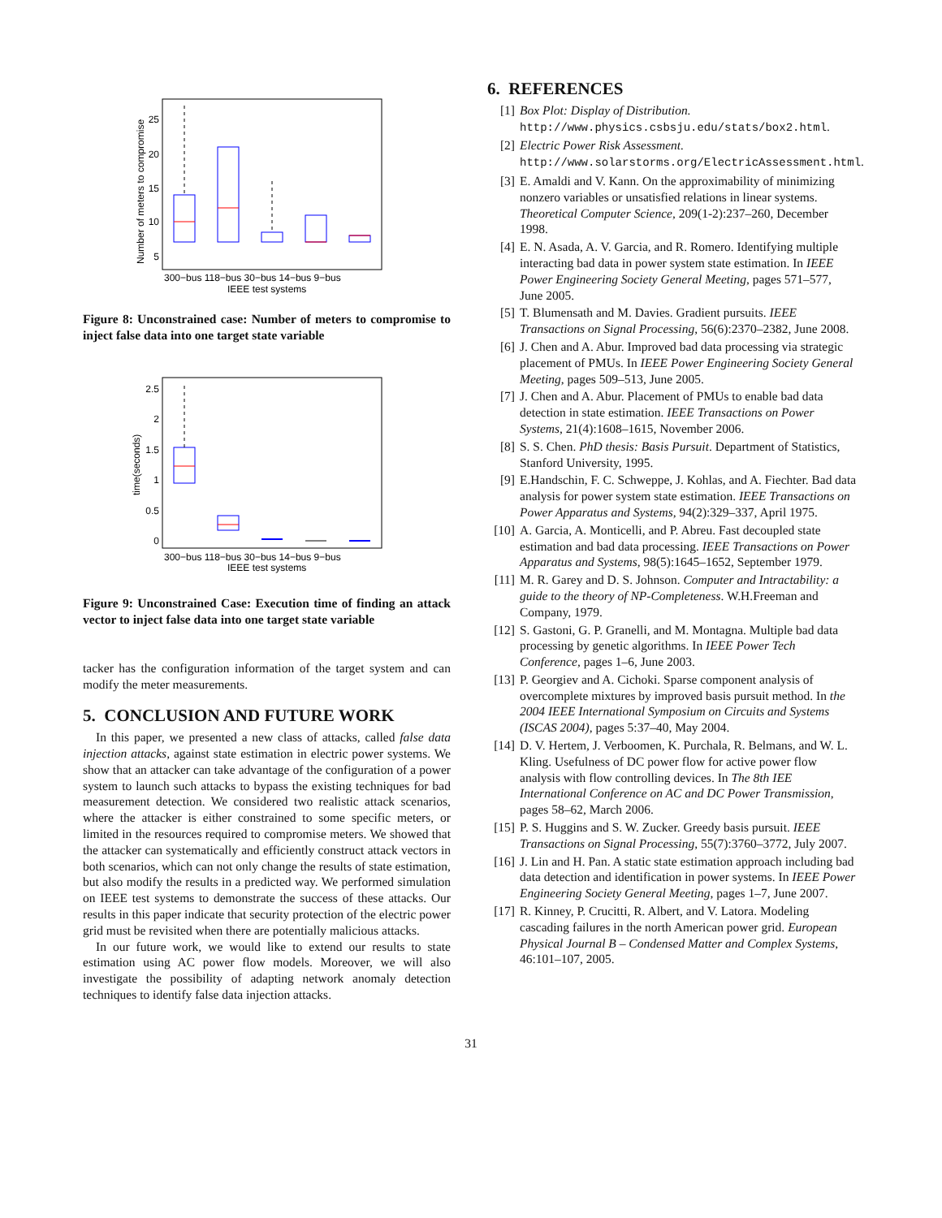5
10
15
20
25
300−bus 118−bus 30−bus 14−bus 9−bus
IEEE test systems
Number of meters to compromise
Figure 8: Unconstrained case: Number of meters to compromise to inject false data into one target state variable
0
0.5
1
1.5
2
2.5
300−bus 118−bus 30−bus 14−bus 9−bus
IEEE test systems
time(seconds)
Figure 9: Unconstrained Case: Execution time of finding an attack vector to inject false data into one target state variable
tacker has the configuration information of the target system and can modify the meter measurements.
5. CONCLUSION AND FUTURE WORK
In this paper, we presented a new class of attacks, called false data injection attacks, against state estimation in electric power systems. We show that an attacker can take advantage of the configuration of a power system to launch such attacks to bypass the existing techniques for bad measurement detection. We considered two realistic attack scenarios, where the attacker is either constrained to some specific meters, or limited in the resources required to compromise meters. We showed that the attacker can systematically and efficiently construct attack vectors in both scenarios, which can not only change the results of state estimation, but also modify the results in a predicted way. We performed simulation on IEEE test systems to demonstrate the success of these attacks. Our results in this paper indicate that security protection of the electric power grid must be revisited when there are potentially malicious attacks.
In our future work, we would like to extend our results to state estimation using AC power flow models. Moreover, we will also investigate the possibility of adapting network anomaly detection techniques to identify false data injection attacks.
6. REFERENCES
[1] Box Plot: Display of Distribution. http://www.physics.csbsju.edu/stats/box2.html.
[2] Electric Power Risk Assessment. http://www.solarstorms.org/ElectricAssessment.html.
[3] E. Amaldi and V. Kann. On the approximability of minimizing nonzero variables or unsatisfied relations in linear systems. Theoretical Computer Science, 209(1-2):237–260, December 1998.
[4] E. N. Asada, A. V. Garcia, and R. Romero. Identifying multiple interacting bad data in power system state estimation. In IEEE Power Engineering Society General Meeting, pages 571–577, June 2005.
[5] T. Blumensath and M. Davies. Gradient pursuits. IEEE Transactions on Signal Processing, 56(6):2370–2382, June 2008.
[6] J. Chen and A. Abur. Improved bad data processing via strategic placement of PMUs. In IEEE Power Engineering Society General Meeting, pages 509–513, June 2005.
[7] J. Chen and A. Abur. Placement of PMUs to enable bad data detection in state estimation. IEEE Transactions on Power Systems, 21(4):1608–1615, November 2006.
[8] S. S. Chen. PhD thesis: Basis Pursuit. Department of Statistics, Stanford University, 1995.
[9] E.Handschin, F. C. Schweppe, J. Kohlas, and A. Fiechter. Bad data analysis for power system state estimation. IEEE Transactions on Power Apparatus and Systems, 94(2):329–337, April 1975.
[10] A. Garcia, A. Monticelli, and P. Abreu. Fast decoupled state estimation and bad data processing. IEEE Transactions on Power Apparatus and Systems, 98(5):1645–1652, September 1979.
[11] M. R. Garey and D. S. Johnson. Computer and Intractability: a guide to the theory of NP-Completeness. W.H.Freeman and Company, 1979.
[12] S. Gastoni, G. P. Granelli, and M. Montagna. Multiple bad data processing by genetic algorithms. In IEEE Power Tech Conference, pages 1–6, June 2003.
[13] P. Georgiev and A. Cichoki. Sparse component analysis of overcomplete mixtures by improved basis pursuit method. In the 2004 IEEE International Symposium on Circuits and Systems (ISCAS 2004), pages 5:37–40, May 2004.
[14] D. V. Hertem, J. Verboomen, K. Purchala, R. Belmans, and W. L. Kling. Usefulness of DC power flow for active power flow analysis with flow controlling devices. In The 8th IEE International Conference on AC and DC Power Transmission, pages 58–62, March 2006.
[15] P. S. Huggins and S. W. Zucker. Greedy basis pursuit. IEEE Transactions on Signal Processing, 55(7):3760–3772, July 2007.
[16] J. Lin and H. Pan. A static state estimation approach including bad data detection and identification in power systems. In IEEE Power Engineering Society General Meeting, pages 1–7, June 2007.
[17] R. Kinney, P. Crucitti, R. Albert, and V. Latora. Modeling cascading failures in the north American power grid. European Physical Journal B – Condensed Matter and Complex Systems, 46:101–107, 2005.
31